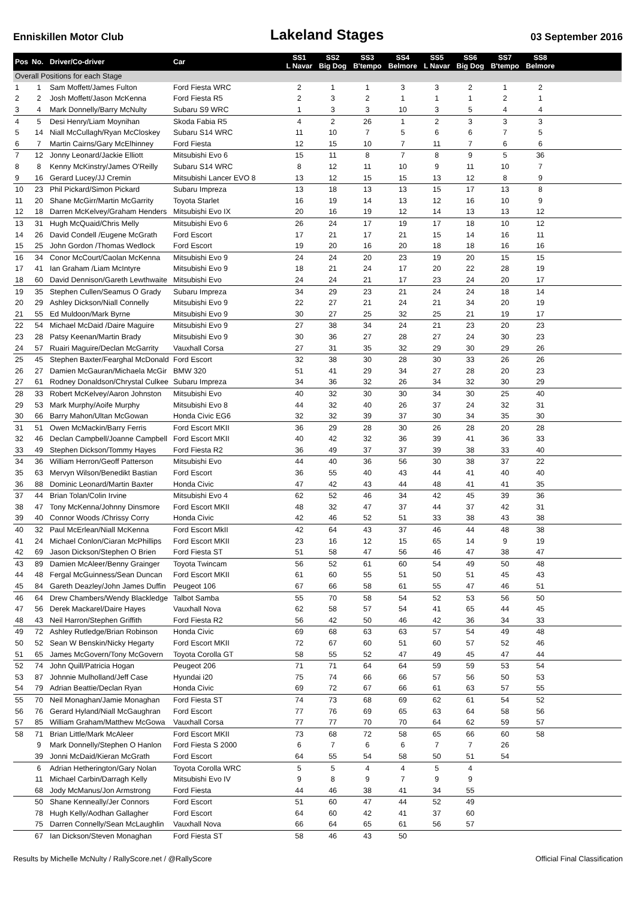Enniskillen Motor Club
Lakeland Stages
03 September 2016
| Pos | No. | Driver/Co-driver | Car | SS1 L Navar | SS2 Big Dog | SS3 B'tempo | SS4 Belmore | SS5 L Navar | SS6 Big Dog | SS7 B'tempo | SS8 Belmore | |
| --- | --- | --- | --- | --- | --- | --- | --- | --- | --- | --- | --- | --- |
| Overall Positions for each Stage | | | | | | | | | | | | |
| 1 | 1 | Sam Moffett/James Fulton | Ford Fiesta WRC | 2 | 1 | 1 | 3 | 3 | 2 | 1 | 2 | |
| 2 | 2 | Josh Moffett/Jason McKenna | Ford Fiesta R5 | 2 | 3 | 2 | 1 | 1 | 1 | 2 | 1 | |
| 3 | 4 | Mark Donnelly/Barry McNulty | Subaru S9 WRC | 1 | 3 | 3 | 10 | 3 | 5 | 4 | 4 | |
| 4 | 5 | Desi Henry/Liam Moynihan | Skoda Fabia R5 | 4 | 2 | 26 | 1 | 2 | 3 | 3 | 3 | |
| 5 | 14 | Niall McCullagh/Ryan McCloskey | Subaru S14 WRC | 11 | 10 | 7 | 5 | 6 | 6 | 7 | 5 | |
| 6 | 7 | Martin Cairns/Gary McElhinney | Ford Fiesta | 12 | 15 | 10 | 7 | 11 | 7 | 6 | 6 | |
| 7 | 12 | Jonny Leonard/Jackie Elliott | Mitsubishi Evo 6 | 15 | 11 | 8 | 7 | 8 | 9 | 5 | 36 | |
| 8 | 8 | Kenny McKinstry/James O'Reilly | Subaru S14 WRC | 8 | 12 | 11 | 10 | 9 | 11 | 10 | 7 | |
| 9 | 16 | Gerard Lucey/JJ Cremin | Mitsubishi Lancer EVO 8 | 13 | 12 | 15 | 15 | 13 | 12 | 8 | 9 | |
| 10 | 23 | Phil Pickard/Simon Pickard | Subaru Impreza | 13 | 18 | 13 | 13 | 15 | 17 | 13 | 8 | |
| 11 | 20 | Shane McGirr/Martin McGarrity | Toyota Starlet | 16 | 19 | 14 | 13 | 12 | 16 | 10 | 9 | |
| 12 | 18 | Darren McKelvey/Graham Henders | Mitsubishi Evo IX | 20 | 16 | 19 | 12 | 14 | 13 | 13 | 12 | |
| 13 | 31 | Hugh McQuaid/Chris Melly | Mitsubishi Evo 6 | 26 | 24 | 17 | 19 | 17 | 18 | 10 | 12 | |
| 14 | 26 | David Condell /Eugene McGrath | Ford Escort | 17 | 21 | 17 | 21 | 15 | 14 | 16 | 11 | |
| 15 | 25 | John Gordon /Thomas Wedlock | Ford Escort | 19 | 20 | 16 | 20 | 18 | 18 | 16 | 16 | |
| 16 | 34 | Conor McCourt/Caolan McKenna | Mitsubishi Evo 9 | 24 | 24 | 20 | 23 | 19 | 20 | 15 | 15 | |
| 17 | 41 | Ian Graham /Liam McIntyre | Mitsubishi Evo 9 | 18 | 21 | 24 | 17 | 20 | 22 | 28 | 19 | |
| 18 | 60 | David Dennison/Gareth Lewthwaite | Mitsubishi Evo | 24 | 24 | 21 | 17 | 23 | 24 | 20 | 17 | |
| 19 | 35 | Stephen Cullen/Seamus O Grady | Subaru Impreza | 34 | 29 | 23 | 21 | 24 | 24 | 18 | 14 | |
| 20 | 29 | Ashley Dickson/Niall Connelly | Mitsubishi Evo 9 | 22 | 27 | 21 | 24 | 21 | 34 | 20 | 19 | |
| 21 | 55 | Ed Muldoon/Mark Byrne | Mitsubishi Evo 9 | 30 | 27 | 25 | 32 | 25 | 21 | 19 | 17 | |
| 22 | 54 | Michael McDaid /Daire Maguire | Mitsubishi Evo 9 | 27 | 38 | 34 | 24 | 21 | 23 | 20 | 23 | |
| 23 | 28 | Patsy Keenan/Martin Brady | Mitsubishi Evo 9 | 30 | 36 | 27 | 28 | 27 | 24 | 30 | 23 | |
| 24 | 57 | Ruairi Maguire/Declan McGarrity | Vauxhall Corsa | 27 | 31 | 35 | 32 | 29 | 30 | 29 | 26 | |
| 25 | 45 | Stephen Baxter/Fearghal McDonald | Ford Escort | 32 | 38 | 30 | 28 | 30 | 33 | 26 | 26 | |
| 26 | 27 | Damien McGauran/Michaela McGir | BMW 320 | 51 | 41 | 29 | 34 | 27 | 28 | 20 | 23 | |
| 27 | 61 | Rodney Donaldson/Chrystal Culkee | Subaru Impreza | 34 | 36 | 32 | 26 | 34 | 32 | 30 | 29 | |
| 28 | 33 | Robert McKelvey/Aaron Johnston | Mitsubishi Evo | 40 | 32 | 30 | 30 | 34 | 30 | 25 | 40 | |
| 29 | 53 | Mark Murphy/Aoife Murphy | Mitsubishi Evo 8 | 44 | 32 | 40 | 26 | 37 | 24 | 32 | 31 | |
| 30 | 66 | Barry Mahon/Ultan McGowan | Honda Civic EG6 | 32 | 32 | 39 | 37 | 30 | 34 | 35 | 30 | |
| 31 | 51 | Owen McMackin/Barry Ferris | Ford Escort MKII | 36 | 29 | 28 | 30 | 26 | 28 | 20 | 28 | |
| 32 | 46 | Declan Campbell/Joanne Campbell | Ford Escort MKII | 40 | 42 | 32 | 36 | 39 | 41 | 36 | 33 | |
| 33 | 49 | Stephen Dickson/Tommy Hayes | Ford Fiesta R2 | 36 | 49 | 37 | 37 | 39 | 38 | 33 | 40 | |
| 34 | 36 | William Herron/Geoff Patterson | Mitsubishi Evo | 44 | 40 | 36 | 56 | 30 | 38 | 37 | 22 | |
| 35 | 63 | Mervyn Wilson/Benedikt Bastian | Ford Escort | 36 | 55 | 40 | 43 | 44 | 41 | 40 | 40 | |
| 36 | 88 | Dominic Leonard/Martin Baxter | Honda Civic | 47 | 42 | 43 | 44 | 48 | 41 | 41 | 35 | |
| 37 | 44 | Brian Tolan/Colin Irvine | Mitsubishi Evo 4 | 62 | 52 | 46 | 34 | 42 | 45 | 39 | 36 | |
| 38 | 47 | Tony McKenna/Johnny Dinsmore | Ford Escort MKII | 48 | 32 | 47 | 37 | 44 | 37 | 42 | 31 | |
| 39 | 40 | Connor Woods /Chrissy Corry | Honda Civic | 42 | 46 | 52 | 51 | 33 | 38 | 43 | 38 | |
| 40 | 32 | Paul McErlean/Niall McKenna | Ford Escort MkII | 42 | 64 | 43 | 37 | 46 | 44 | 48 | 38 | |
| 41 | 24 | Michael Conlon/Ciaran McPhillips | Ford Escort MKII | 23 | 16 | 12 | 15 | 65 | 14 | 9 | 19 | |
| 42 | 69 | Jason Dickson/Stephen O Brien | Ford Fiesta ST | 51 | 58 | 47 | 56 | 46 | 47 | 38 | 47 | |
| 43 | 89 | Damien McAleer/Benny Grainger | Toyota Twincam | 56 | 52 | 61 | 60 | 54 | 49 | 50 | 48 | |
| 44 | 48 | Fergal McGuinness/Sean Duncan | Ford Escort MKII | 61 | 60 | 55 | 51 | 50 | 51 | 45 | 43 | |
| 45 | 84 | Gareth Deazley/John James Duffin | Peugeot 106 | 67 | 66 | 58 | 61 | 55 | 47 | 46 | 51 | |
| 46 | 64 | Drew Chambers/Wendy Blackledge | Talbot Samba | 55 | 70 | 58 | 54 | 52 | 53 | 56 | 50 | |
| 47 | 56 | Derek Mackarel/Daire Hayes | Vauxhall Nova | 62 | 58 | 57 | 54 | 41 | 65 | 44 | 45 | |
| 48 | 43 | Neil Harron/Stephen Griffith | Ford Fiesta R2 | 56 | 42 | 50 | 46 | 42 | 36 | 34 | 33 | |
| 49 | 72 | Ashley Rutledge/Brian Robinson | Honda Civic | 69 | 68 | 63 | 63 | 57 | 54 | 49 | 48 | |
| 50 | 52 | Sean W Benskin/Nicky Hegarty | Ford Escort MKII | 72 | 67 | 60 | 51 | 60 | 57 | 52 | 46 | |
| 51 | 65 | James McGovern/Tony McGovern | Toyota Corolla GT | 58 | 55 | 52 | 47 | 49 | 45 | 47 | 44 | |
| 52 | 74 | John Quill/Patricia Hogan | Peugeot 206 | 71 | 71 | 64 | 64 | 59 | 59 | 53 | 54 | |
| 53 | 87 | Johnnie Mulholland/Jeff Case | Hyundai i20 | 75 | 74 | 66 | 66 | 57 | 56 | 50 | 53 | |
| 54 | 79 | Adrian Beattie/Declan Ryan | Honda Civic | 69 | 72 | 67 | 66 | 61 | 63 | 57 | 55 | |
| 55 | 70 | Neil Monaghan/Jamie Monaghan | Ford Fiesta ST | 74 | 73 | 68 | 69 | 62 | 61 | 54 | 52 | |
| 56 | 76 | Gerard Hyland/Niall McGaughran | Ford Escort | 77 | 76 | 69 | 65 | 63 | 64 | 58 | 56 | |
| 57 | 85 | William Graham/Matthew McGowa | Vauxhall Corsa | 77 | 77 | 70 | 70 | 64 | 62 | 59 | 57 | |
| 58 | 71 | Brian Little/Mark McAleer | Ford Escort MKII | 73 | 68 | 72 | 58 | 65 | 66 | 60 | 58 | |
| | 9 | Mark Donnelly/Stephen O Hanlon | Ford Fiesta S 2000 | 6 | 7 | 6 | 6 | 7 | 7 | 26 | | |
| | 39 | Jonni McDaid/Kieran McGrath | Ford Escort | 64 | 55 | 54 | 58 | 50 | 51 | 54 | | |
| | 6 | Adrian Hetherington/Gary Nolan | Toyota Corolla WRC | 5 | 5 | 4 | 4 | 5 | 4 | | | |
| | 11 | Michael Carbin/Darragh Kelly | Mitsubishi Evo IV | 9 | 8 | 9 | 7 | 9 | 9 | | | |
| | 68 | Jody McManus/Jon Armstrong | Ford Fiesta | 44 | 46 | 38 | 41 | 34 | 55 | | | |
| | 50 | Shane Kenneally/Jer Connors | Ford Escort | 51 | 60 | 47 | 44 | 52 | 49 | | | |
| | 78 | Hugh Kelly/Aodhan Gallagher | Ford Escort | 64 | 60 | 42 | 41 | 37 | 60 | | | |
| | 75 | Darren Connelly/Sean McLaughlin | Vauxhall Nova | 66 | 64 | 65 | 61 | 56 | 57 | | | |
| | 67 | Ian Dickson/Steven Monaghan | Ford Fiesta ST | 58 | 46 | 43 | 50 | | | | | |
Results by Michelle McNulty / RallyScore.net / @RallyScore
Official Final Classification